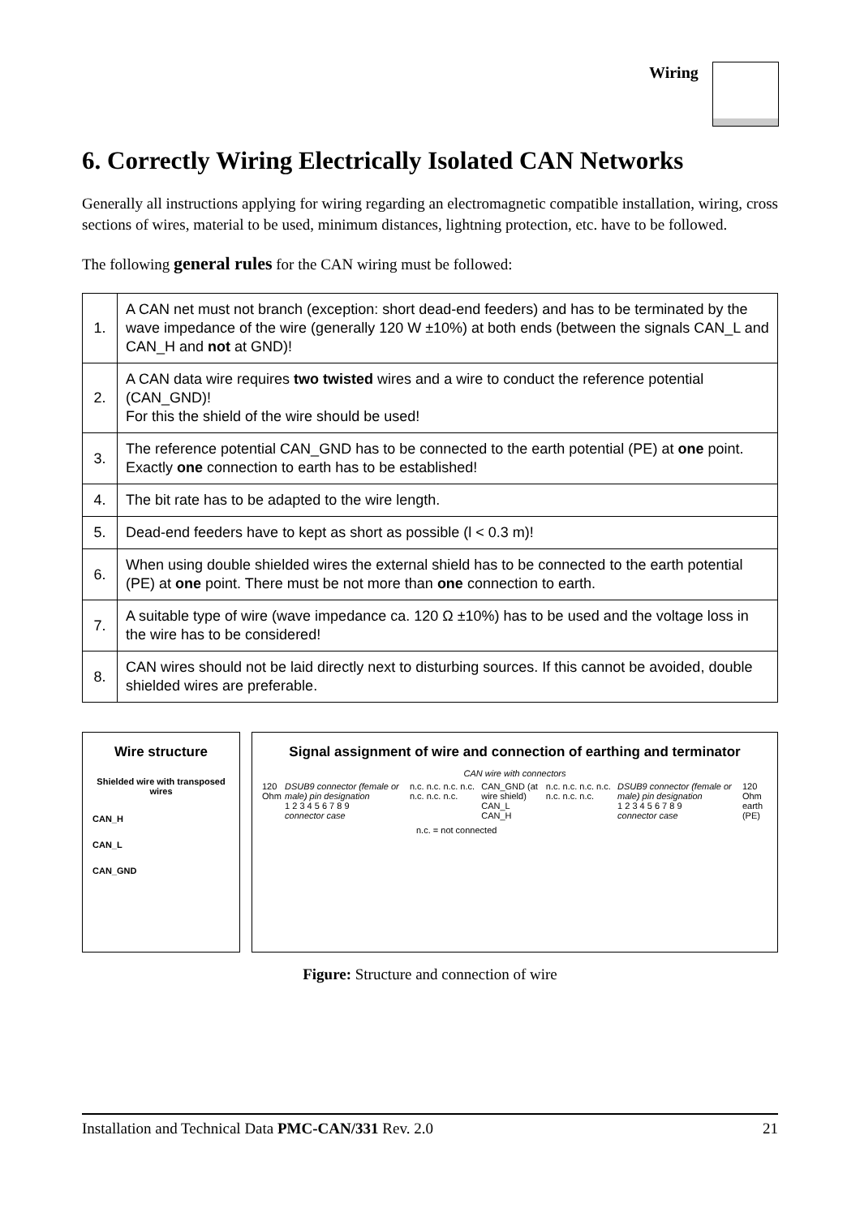Wiring
6. Correctly Wiring Electrically Isolated CAN Networks
Generally all instructions applying for wiring regarding an electromagnetic compatible installation, wiring, cross sections of wires, material to be used, minimum distances, lightning protection, etc. have to be followed.
The following general rules for the CAN wiring must be followed:
| 1. | A CAN net must not branch (exception: short dead-end feeders) and has to be terminated by the wave impedance of the wire (generally 120 W ±10%) at both ends (between the signals CAN_L and CAN_H and not at GND)! |
| 2. | A CAN data wire requires two twisted wires and a wire to conduct the reference potential (CAN_GND)! For this the shield of the wire should be used! |
| 3. | The reference potential CAN_GND has to be connected to the earth potential (PE) at one point. Exactly one connection to earth has to be established! |
| 4. | The bit rate has to be adapted to the wire length. |
| 5. | Dead-end feeders have to kept as short as possible (l < 0.3 m)! |
| 6. | When using double shielded wires the external shield has to be connected to the earth potential (PE) at one point. There must be not more than one connection to earth. |
| 7. | A suitable type of wire (wave impedance ca. 120 Ω ±10%) has to be used and the voltage loss in the wire has to be considered! |
| 8. | CAN wires should not be laid directly next to disturbing sources. If this cannot be avoided, double shielded wires are preferable. |
Wire structure
Shielded wire with transposed wires
CAN_H
CAN_L
CAN_GND
Signal assignment of wire and connection of earthing and terminator
CAN wire with connectors
120 Ohm DSUB9 connector (female or male) pin designation
1 2 3 4 5 6 7 8 9
connector case n.c. n.c. n.c. n.c. n.c. n.c. n.c. CAN_GND (at wire shield)
CAN_L
CAN_H n.c. n.c. n.c. n.c. n.c. n.c. n.c. DSUB9 connector (female or male) pin designation
1 2 3 4 5 6 7 8 9
connector case 120 Ohm
earth (PE)
n.c. = not connected
Figure: Structure and connection of wire
Installation and Technical Data PMC-CAN/331 Rev. 2.0 21